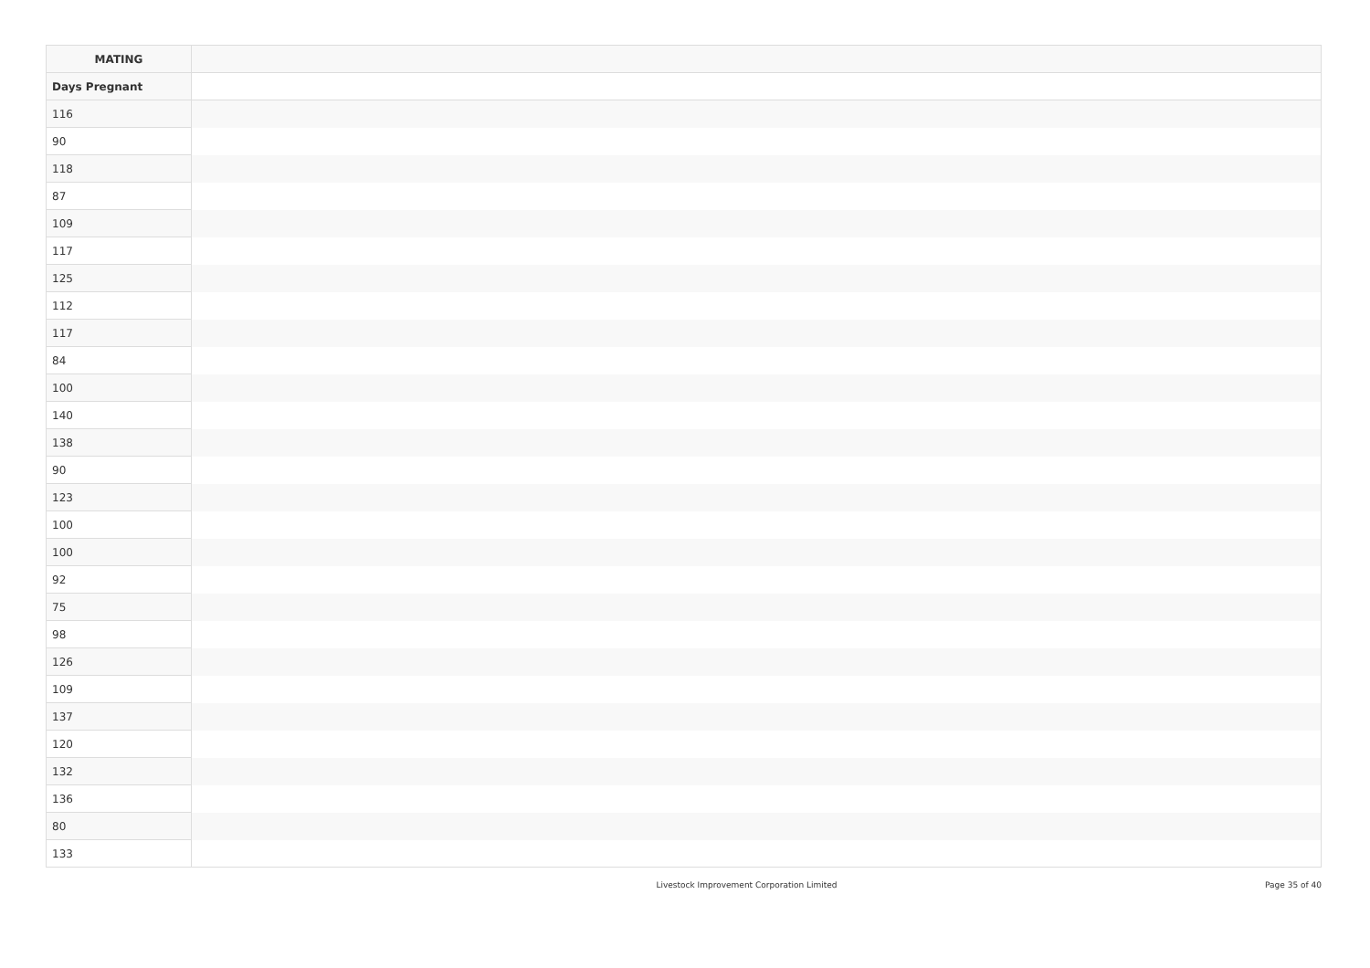| MATING | |
| --- | --- |
| Days Pregnant | |
| 116 | |
| 90 | |
| 118 | |
| 87 | |
| 109 | |
| 117 | |
| 125 | |
| 112 | |
| 117 | |
| 84 | |
| 100 | |
| 140 | |
| 138 | |
| 90 | |
| 123 | |
| 100 | |
| 100 | |
| 92 | |
| 75 | |
| 98 | |
| 126 | |
| 109 | |
| 137 | |
| 120 | |
| 132 | |
| 136 | |
| 80 | |
| 133 | |
Livestock Improvement Corporation Limited Page 35 of 40